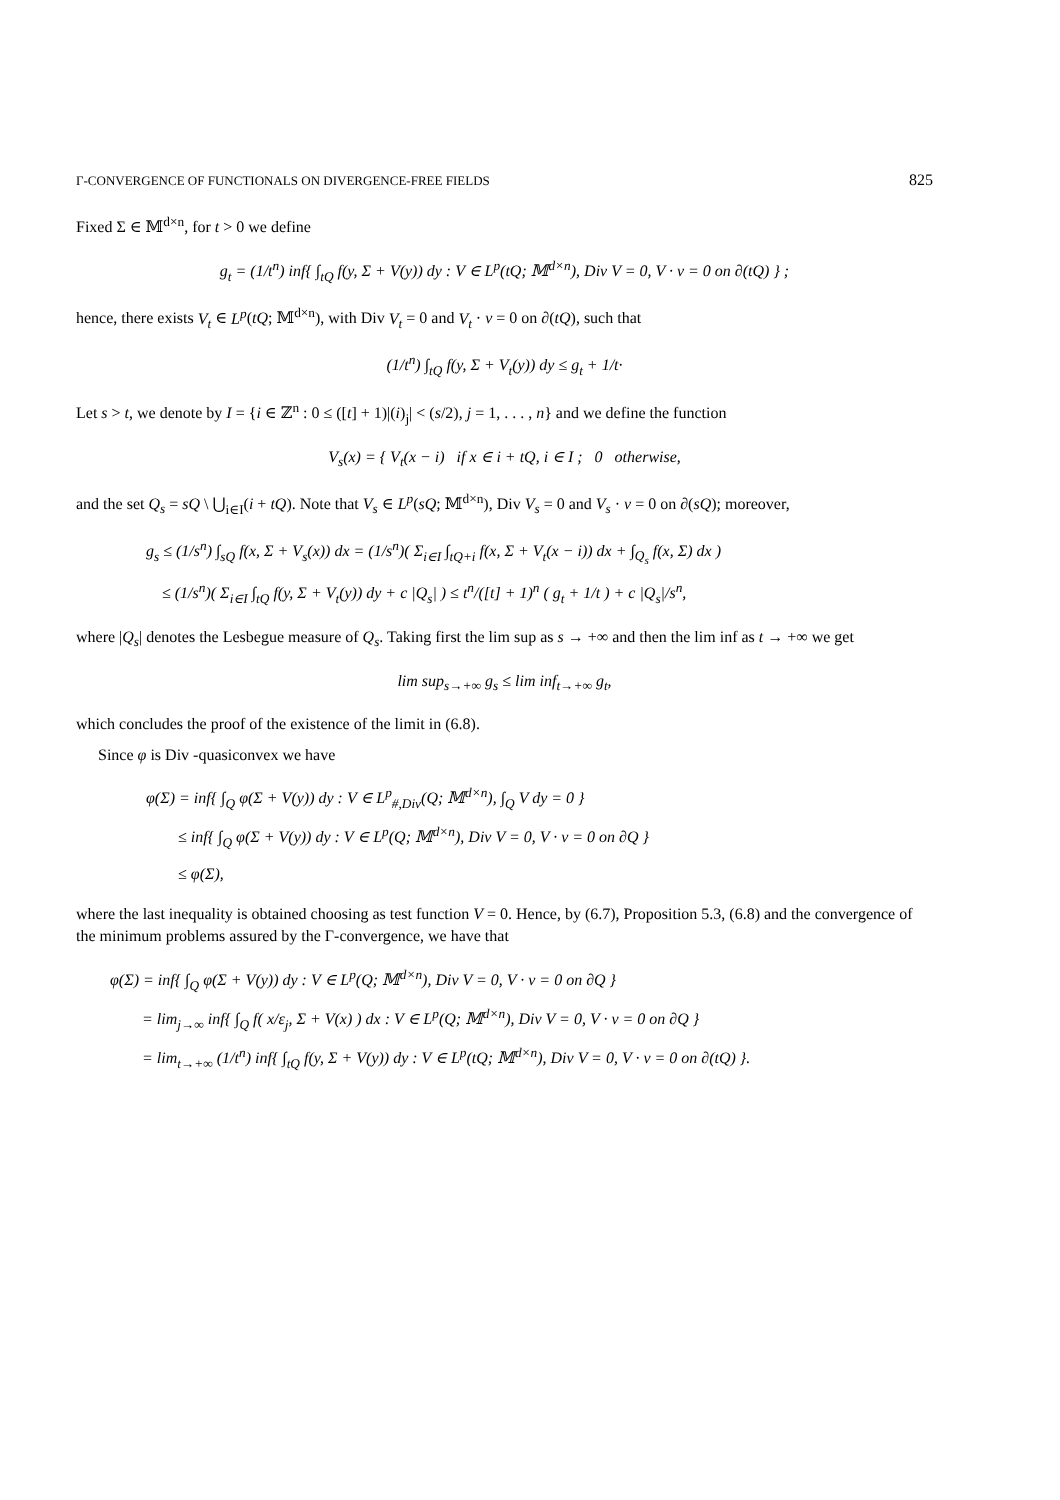Γ-CONVERGENCE OF FUNCTIONALS ON DIVERGENCE-FREE FIELDS 825
Fixed Σ ∈ 𝕄<sup>d×n</sup>, for t > 0 we define
g<sub>t</sub> = (1/t<sup>n</sup>) inf{ ∫<sub>tQ</sub> f(y, Σ + V(y)) dy : V ∈ L<sup>p</sup>(tQ; 𝕄<sup>d×n</sup>), Div V = 0, V · ν = 0 on ∂(tQ) } ;
hence, there exists V<sub>t</sub> ∈ L<sup>p</sup>(tQ; 𝕄<sup>d×n</sup>), with Div V<sub>t</sub> = 0 and V<sub>t</sub> · ν = 0 on ∂(tQ), such that
(1/t<sup>n</sup>) ∫<sub>tQ</sub> f(y, Σ + V<sub>t</sub>(y)) dy ≤ g<sub>t</sub> + 1/t·
Let s > t, we denote by I = {i ∈ ℤ<sup>n</sup> : 0 ≤ ([t] + 1)|(i)<sub>j</sub>| < (s/2), j = 1, . . . , n} and we define the function
V<sub>s</sub>(x) = { V<sub>t</sub>(x − i) if x ∈ i + tQ, i ∈ I ; 0 otherwise,
and the set Q<sub>s</sub> = sQ \ ⋃<sub>i∈I</sub>(i + tQ). Note that V<sub>s</sub> ∈ L<sup>p</sup>(sQ; 𝕄<sup>d×n</sup>), Div V<sub>s</sub> = 0 and V<sub>s</sub> · ν = 0 on ∂(sQ); moreover,
g<sub>s</sub> ≤ (1/s<sup>n</sup>) ∫<sub>sQ</sub> f(x, Σ + V<sub>s</sub>(x)) dx = (1/s<sup>n</sup>)( Σ<sub>i∈I</sub> ∫<sub>tQ+i</sub> f(x, Σ + V<sub>t</sub>(x − i)) dx + ∫<sub>Q<sub>s</sub></sub> f(x, Σ) dx )
≤ (1/s<sup>n</sup>)( Σ<sub>i∈I</sub> ∫<sub>tQ</sub> f(y, Σ + V<sub>t</sub>(y)) dy + c |Q<sub>s</sub>| ) ≤ t<sup>n</sup>/([t] + 1)<sup>n</sup> ( g<sub>t</sub> + 1/t ) + c |Q<sub>s</sub>|/s<sup>n</sup>,
where |Q<sub>s</sub>| denotes the Lesbegue measure of Q<sub>s</sub>. Taking first the lim sup as s → +∞ and then the lim inf as t → +∞ we get
lim sup<sub>s→+∞</sub> g<sub>s</sub> ≤ lim inf<sub>t→+∞</sub> g<sub>t</sub>,
which concludes the proof of the existence of the limit in (6.8).
Since φ is Div -quasiconvex we have
φ(Σ) = inf{ ∫<sub>Q</sub> φ(Σ + V(y)) dy : V ∈ L<sup>p</sup><sub>#,Div</sub>(Q; 𝕄<sup>d×n</sup>), ∫<sub>Q</sub> V dy = 0 }
≤ inf{ ∫<sub>Q</sub> φ(Σ + V(y)) dy : V ∈ L<sup>p</sup>(Q; 𝕄<sup>d×n</sup>), Div V = 0, V · ν = 0 on ∂Q }
≤ φ(Σ),
where the last inequality is obtained choosing as test function V = 0. Hence, by (6.7), Proposition 5.3, (6.8) and the convergence of the minimum problems assured by the Γ-convergence, we have that
φ(Σ) = inf{ ∫<sub>Q</sub> φ(Σ + V(y)) dy : V ∈ L<sup>p</sup>(Q; 𝕄<sup>d×n</sup>), Div V = 0, V · ν = 0 on ∂Q }
= lim<sub>j→∞</sub> inf{ ∫<sub>Q</sub> f( x/ε<sub>j</sub>, Σ + V(x) ) dx : V ∈ L<sup>p</sup>(Q; 𝕄<sup>d×n</sup>), Div V = 0, V · ν = 0 on ∂Q }
= lim<sub>t→+∞</sub> (1/t<sup>n</sup>) inf{ ∫<sub>tQ</sub> f(y, Σ + V(y)) dy : V ∈ L<sup>p</sup>(tQ; 𝕄<sup>d×n</sup>), Div V = 0, V · ν = 0 on ∂(tQ) }.